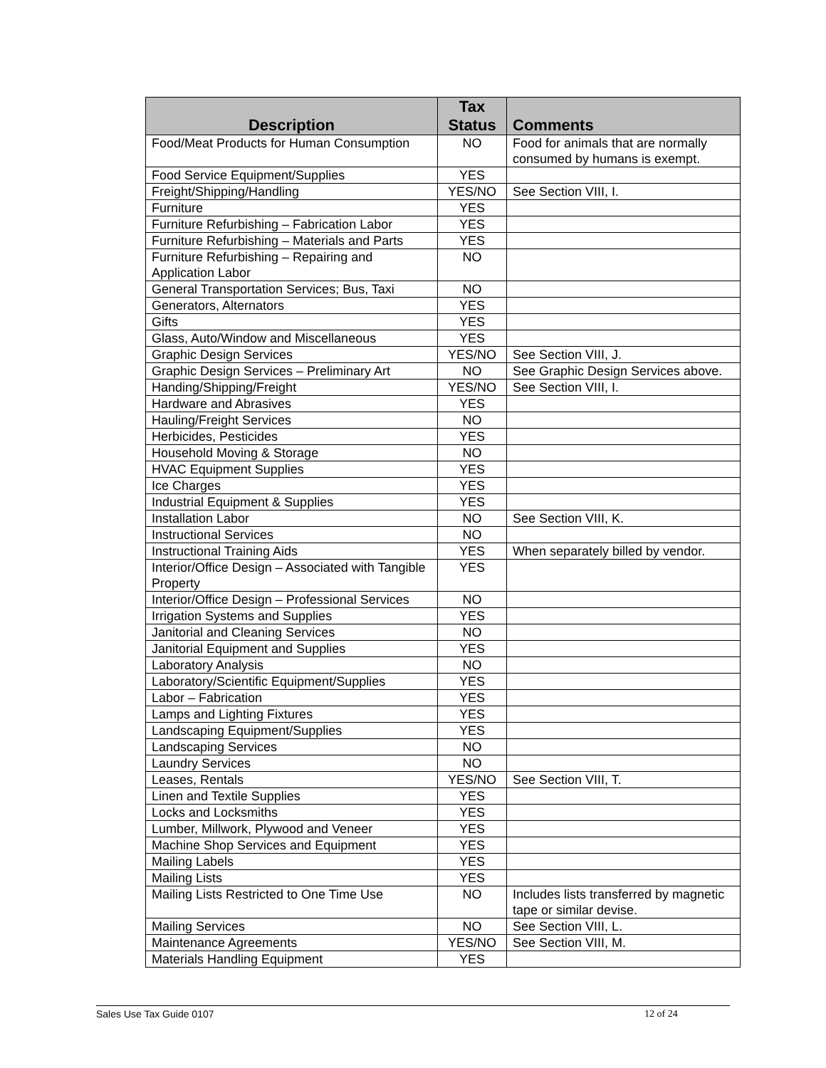| Description | Tax Status | Comments |
| --- | --- | --- |
| Food/Meat Products for Human Consumption | NO | Food for animals that are normally consumed by humans is exempt. |
| Food Service Equipment/Supplies | YES | |
| Freight/Shipping/Handling | YES/NO | See Section VIII, I. |
| Furniture | YES | |
| Furniture Refurbishing – Fabrication Labor | YES | |
| Furniture Refurbishing – Materials and Parts | YES | |
| Furniture Refurbishing – Repairing and Application Labor | NO | |
| General Transportation Services; Bus, Taxi | NO | |
| Generators, Alternators | YES | |
| Gifts | YES | |
| Glass, Auto/Window and Miscellaneous | YES | |
| Graphic Design Services | YES/NO | See Section VIII, J. |
| Graphic Design Services – Preliminary Art | NO | See Graphic Design Services above. |
| Handing/Shipping/Freight | YES/NO | See Section VIII, I. |
| Hardware and Abrasives | YES | |
| Hauling/Freight Services | NO | |
| Herbicides, Pesticides | YES | |
| Household Moving & Storage | NO | |
| HVAC Equipment Supplies | YES | |
| Ice Charges | YES | |
| Industrial Equipment & Supplies | YES | |
| Installation Labor | NO | See Section VIII, K. |
| Instructional Services | NO | |
| Instructional Training Aids | YES | When separately billed by vendor. |
| Interior/Office Design – Associated with Tangible Property | YES | |
| Interior/Office Design – Professional Services | NO | |
| Irrigation Systems and Supplies | YES | |
| Janitorial and Cleaning Services | NO | |
| Janitorial Equipment and Supplies | YES | |
| Laboratory Analysis | NO | |
| Laboratory/Scientific Equipment/Supplies | YES | |
| Labor – Fabrication | YES | |
| Lamps and Lighting Fixtures | YES | |
| Landscaping Equipment/Supplies | YES | |
| Landscaping Services | NO | |
| Laundry Services | NO | |
| Leases, Rentals | YES/NO | See Section VIII, T. |
| Linen and Textile Supplies | YES | |
| Locks and Locksmiths | YES | |
| Lumber, Millwork, Plywood and Veneer | YES | |
| Machine Shop Services and Equipment | YES | |
| Mailing Labels | YES | |
| Mailing Lists | YES | |
| Mailing Lists Restricted to One Time Use | NO | Includes lists transferred by magnetic tape or similar devise. |
| Mailing Services | NO | See Section VIII, L. |
| Maintenance Agreements | YES/NO | See Section VIII, M. |
| Materials Handling Equipment | YES | |
Sales Use Tax Guide 0107 12 of 24